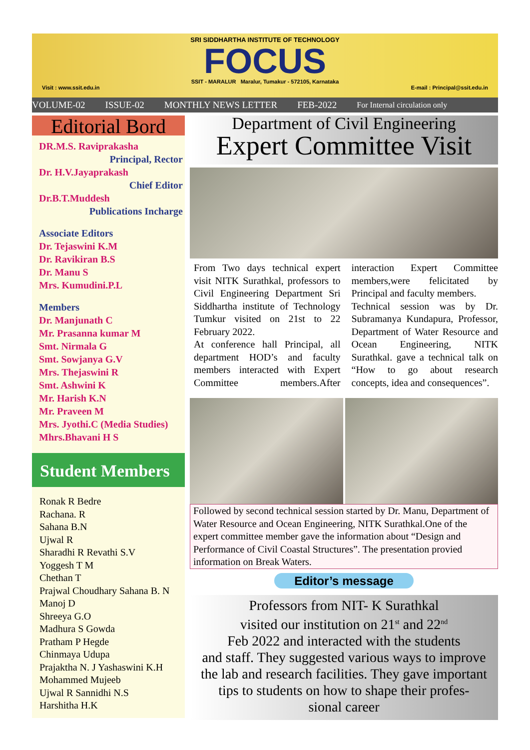SRI SIDDHARTHA INSTITUTE OF TECHNOLOGY
FOCUS
SSIT - MARALUR Maralur, Tumakur - 572105, Karnataka
Visit : www.ssit.edu.in E-mail : Principal@ssit.edu.in
VOLUME-02 ISSUE-02 MONTHLY NEWS LETTER FEB-2022 For Internal circulation only
Editorial Bord
DR.M.S. Raviprakasha
Principal, Rector
Dr. H.V.Jayaprakash
Chief Editor
Dr.B.T.Muddesh
Publications Incharge
Associate Editors
Dr. Tejaswini K.M
Dr. Ravikiran B.S
Dr. Manu S
Mrs. Kumudini.P.L
Members
Dr. Manjunath C
Mr. Prasanna kumar M
Smt. Nirmala G
Smt. Sowjanya G.V
Mrs. Thejaswini R
Smt. Ashwini K
Mr. Harish K.N
Mr. Praveen M
Mrs. Jyothi.C (Media Studies)
Mhrs.Bhavani H S
Student Members
Ronak R Bedre
Rachana. R
Sahana B.N
Ujwal R
Sharadhi R Revathi S.V
Yoggesh T M
Chethan T
Prajwal Choudhary Sahana B. N
Manoj D
Shreeya G.O
Madhura S Gowda
Pratham P Hegde
Chinmaya Udupa
Prajaktha N. J Yashaswini K.H
Mohammed Mujeeb
Ujwal R Sannidhi N.S
Harshitha H.K
Department of Civil Engineering
Expert Committee Visit
From Two days technical expert visit NITK Surathkal, professors to Civil Engineering Department Sri Siddhartha institute of Technology Tumkur visited on 21st to 22 February 2022.
At conference hall Principal, all department HOD’s and faculty members interacted with Expert Committee members.After interaction Expert Committee members,were felicitated by Principal and faculty members.
Technical session was by Dr. Subramanya Kundapura, Professor, Department of Water Resource and Ocean Engineering, NITK Surathkal. gave a technical talk on “How to go about research concepts, idea and consequences”.
Followed by second technical session started by Dr. Manu, Department of Water Resource and Ocean Engineering, NITK Surathkal.One of the expert committee member gave the information about “Design and Performance of Civil Coastal Structures”. The presentation provied information on Break Waters.
Editor’s message
Professors from NIT- K Surathkal
visited our institution on 21<sup>st</sup> and 22<sup>nd</sup>
Feb 2022 and interacted with the students
and staff. They suggested various ways to improve
the lab and research facilities. They gave important
tips to students on how to shape their profes-
sional career